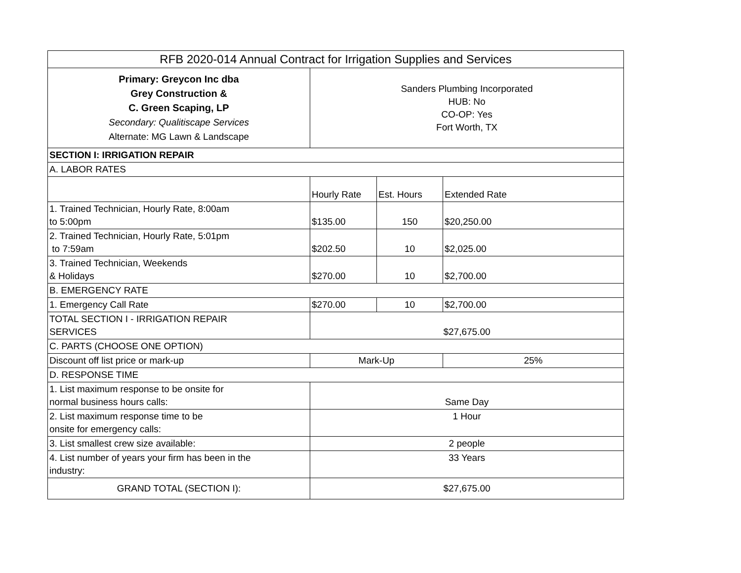| RFB 2020-014 Annual Contract for Irrigation Supplies and Services | | | |
| --- | --- | --- | --- |
| Primary: Greycon Inc dba Grey Construction & C. Green Scaping, LP Secondary: Qualitiscape Services Alternate: MG Lawn & Landscape | Sanders Plumbing Incorporated HUB: No CO-OP: Yes Fort Worth, TX | | |
| SECTION I: IRRIGATION REPAIR | | | |
| A. LABOR RATES | | | |
| | Hourly Rate | Est. Hours | Extended Rate |
| 1. Trained Technician, Hourly Rate, 8:00am to 5:00pm | $135.00 | 150 | $20,250.00 |
| 2. Trained Technician, Hourly Rate, 5:01pm to 7:59am | $202.50 | 10 | $2,025.00 |
| 3. Trained Technician, Weekends & Holidays | $270.00 | 10 | $2,700.00 |
| B. EMERGENCY RATE | | | |
| 1. Emergency Call Rate | $270.00 | 10 | $2,700.00 |
| TOTAL SECTION I - IRRIGATION REPAIR SERVICES | $27,675.00 | | |
| C. PARTS (CHOOSE ONE OPTION) | | | |
| Discount off list price or mark-up | Mark-Up | | 25% |
| D. RESPONSE TIME | | | |
| 1. List maximum response to be onsite for normal business hours calls: | Same Day | | |
| 2. List maximum response time to be onsite for emergency calls: | 1 Hour | | |
| 3. List smallest crew size available: | 2 people | | |
| 4. List number of years your firm has been in the industry: | 33 Years | | |
| GRAND TOTAL (SECTION I): | $27,675.00 | | |